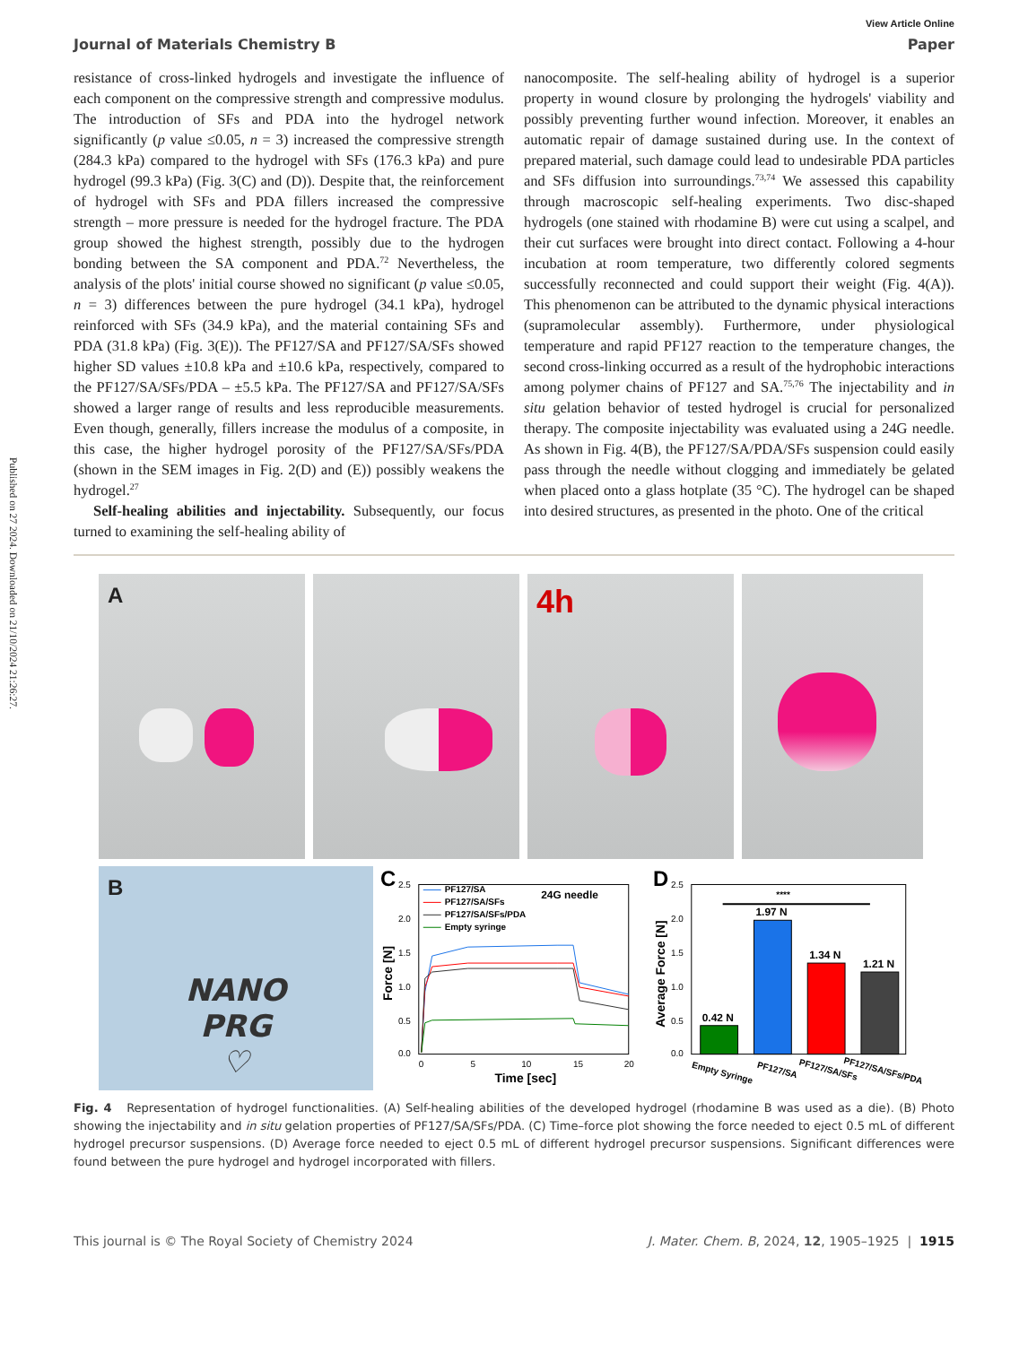Published on 27 2024. Downloaded on 21/10/2024 21:26:27.
View Article Online
Journal of Materials Chemistry B Paper
resistance of cross-linked hydrogels and investigate the influence of each component on the compressive strength and compressive modulus. The introduction of SFs and PDA into the hydrogel network significantly (p value ≤0.05, n = 3) increased the compressive strength (284.3 kPa) compared to the hydrogel with SFs (176.3 kPa) and pure hydrogel (99.3 kPa) (Fig. 3(C) and (D)). Despite that, the reinforcement of hydrogel with SFs and PDA fillers increased the compressive strength – more pressure is needed for the hydrogel fracture. The PDA group showed the highest strength, possibly due to the hydrogen bonding between the SA component and PDA.<sup>72</sup> Nevertheless, the analysis of the plots' initial course showed no significant (p value ≤0.05, n = 3) differences between the pure hydrogel (34.1 kPa), hydrogel reinforced with SFs (34.9 kPa), and the material containing SFs and PDA (31.8 kPa) (Fig. 3(E)). The PF127/SA and PF127/SA/SFs showed higher SD values ±10.8 kPa and ±10.6 kPa, respectively, compared to the PF127/SA/SFs/PDA – ±5.5 kPa. The PF127/SA and PF127/SA/SFs showed a larger range of results and less reproducible measurements. Even though, generally, fillers increase the modulus of a composite, in this case, the higher hydrogel porosity of the PF127/SA/SFs/PDA (shown in the SEM images in Fig. 2(D) and (E)) possibly weakens the hydrogel.<sup>27</sup>
Self-healing abilities and injectability. Subsequently, our focus turned to examining the self-healing ability of
nanocomposite. The self-healing ability of hydrogel is a superior property in wound closure by prolonging the hydrogels' viability and possibly preventing further wound infection. Moreover, it enables an automatic repair of damage sustained during use. In the context of prepared material, such damage could lead to undesirable PDA particles and SFs diffusion into surroundings.<sup>73,74</sup> We assessed this capability through macroscopic self-healing experiments. Two disc-shaped hydrogels (one stained with rhodamine B) were cut using a scalpel, and their cut surfaces were brought into direct contact. Following a 4-hour incubation at room temperature, two differently colored segments successfully reconnected and could support their weight (Fig. 4(A)). This phenomenon can be attributed to the dynamic physical interactions (supramolecular assembly). Furthermore, under physiological temperature and rapid PF127 reaction to the temperature changes, the second cross-linking occurred as a result of the hydrophobic interactions among polymer chains of PF127 and SA.<sup>75,76</sup> The injectability and in situ gelation behavior of tested hydrogel is crucial for personalized therapy. The composite injectability was evaluated using a 24G needle. As shown in Fig. 4(B), the PF127/SA/PDA/SFs suspension could easily pass through the needle without clogging and immediately be gelated when placed onto a glass hotplate (35 °C). The hydrogel can be shaped into desired structures, as presented in the photo. One of the critical
A
4h
B
NANO
PRG
♡
C
2.5
2.0
1.5
1.0
0.5
0.0
0
5
10
15
20
Time [sec]
Force [N]
24G needle
PF127/SA
PF127/SA/SFs
PF127/SA/SFs/PDA
Empty syringe
D
2.5
2.0
1.5
1.0
0.5
0.0
Average Force [N]
****
0.42 N
1.97 N
1.34 N
1.21 N
Empty Syringe
PF127/SA
PF127/SA/SFs
PF127/SA/SFs/PDA
Fig. 4 Representation of hydrogel functionalities. (A) Self-healing abilities of the developed hydrogel (rhodamine B was used as a die). (B) Photo showing the injectability and in situ gelation properties of PF127/SA/SFs/PDA. (C) Time–force plot showing the force needed to eject 0.5 mL of different hydrogel precursor suspensions. (D) Average force needed to eject 0.5 mL of different hydrogel precursor suspensions. Significant differences were found between the pure hydrogel and hydrogel incorporated with fillers.
This journal is © The Royal Society of Chemistry 2024 J. Mater. Chem. B, 2024, 12, 1905–1925 | 1915